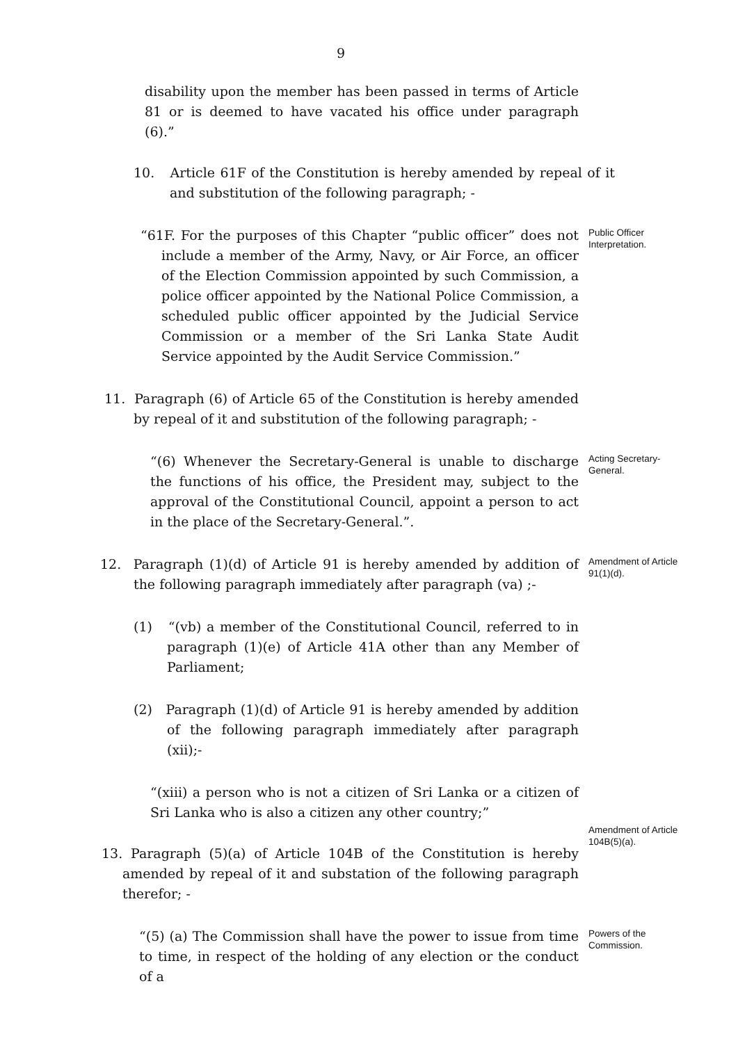9
disability upon the member has been passed in terms of Article 81 or is deemed to have vacated his office under paragraph (6).”
10. Article 61F of the Constitution is hereby amended by repeal of it and substitution of the following paragraph; -
“61F. For the purposes of this Chapter “public officer” does not include a member of the Army, Navy, or Air Force, an officer of the Election Commission appointed by such Commission, a police officer appointed by the National Police Commission, a scheduled public officer appointed by the Judicial Service Commission or a member of the Sri Lanka State Audit Service appointed by the Audit Service Commission.”
Public Officer Interpretation.
11. Paragraph (6) of Article 65 of the Constitution is hereby amended by repeal of it and substitution of the following paragraph; -
“(6) Whenever the Secretary-General is unable to discharge the functions of his office, the President may, subject to the approval of the Constitutional Council, appoint a person to act in the place of the Secretary-General.”.
Acting Secretary-General.
12. Paragraph (1)(d) of Article 91 is hereby amended by addition of the following paragraph immediately after paragraph (va) ;-
Amendment of Article 91(1)(d).
(1) “(vb) a member of the Constitutional Council, referred to in paragraph (1)(e) of Article 41A other than any Member of Parliament;
(2) Paragraph (1)(d) of Article 91 is hereby amended by addition of the following paragraph immediately after paragraph (xii);-
“(xiii) a person who is not a citizen of Sri Lanka or a citizen of Sri Lanka who is also a citizen any other country;”
13. Paragraph (5)(a) of Article 104B of the Constitution is hereby amended by repeal of it and substation of the following paragraph therefor; -
Amendment of Article 104B(5)(a).
“(5) (a) The Commission shall have the power to issue from time to time, in respect of the holding of any election or the conduct of a
Powers of the Commission.